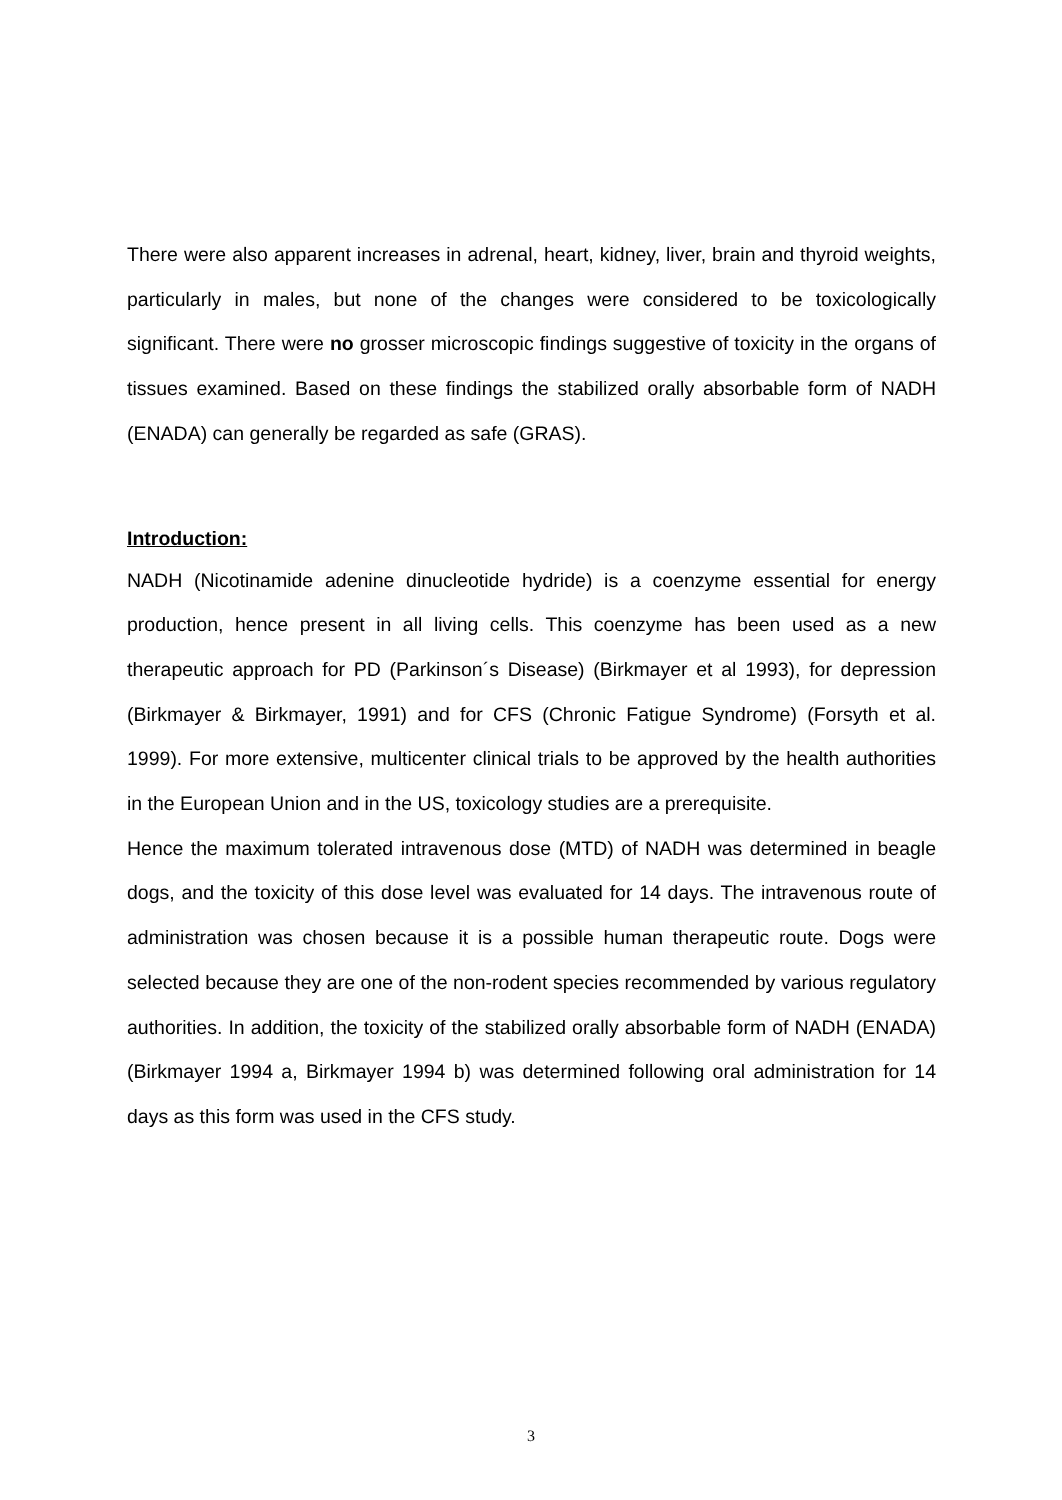There were also apparent increases in adrenal, heart, kidney, liver, brain and thyroid weights, particularly in males, but none of the changes were considered to be toxicologically significant. There were no grosser microscopic findings suggestive of toxicity in the organs of tissues examined. Based on these findings the stabilized orally absorbable form of NADH (ENADA) can generally be regarded as safe (GRAS).
Introduction:
NADH (Nicotinamide adenine dinucleotide hydride) is a coenzyme essential for energy production, hence present in all living cells. This coenzyme has been used as a new therapeutic approach for PD (Parkinson´s Disease) (Birkmayer et al 1993), for depression (Birkmayer & Birkmayer, 1991) and for CFS (Chronic Fatigue Syndrome) (Forsyth et al. 1999). For more extensive, multicenter clinical trials to be approved by the health authorities in the European Union and in the US, toxicology studies are a prerequisite.
Hence the maximum tolerated intravenous dose (MTD) of NADH was determined in beagle dogs, and the toxicity of this dose level was evaluated for 14 days. The intravenous route of administration was chosen because it is a possible human therapeutic route. Dogs were selected because they are one of the non-rodent species recommended by various regulatory authorities. In addition, the toxicity of the stabilized orally absorbable form of NADH (ENADA) (Birkmayer 1994 a, Birkmayer 1994 b) was determined following oral administration for 14 days as this form was used in the CFS study.
3